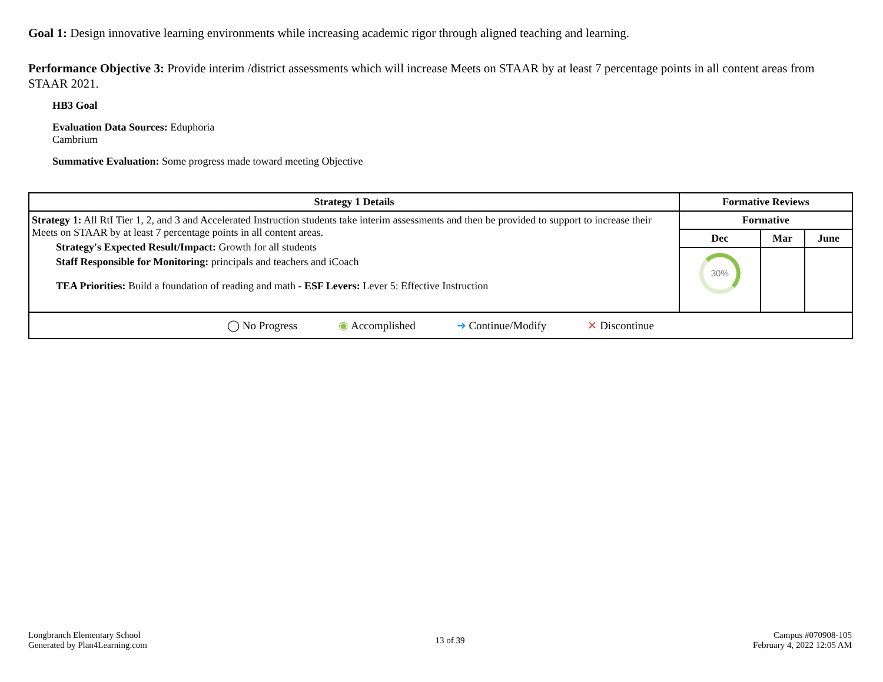Goal 1: Design innovative learning environments while increasing academic rigor through aligned teaching and learning.
Performance Objective 3: Provide interim /district assessments which will increase Meets on STAAR by at least 7 percentage points in all content areas from STAAR 2021.
HB3 Goal
Evaluation Data Sources: Eduphoria
Cambrium
Summative Evaluation: Some progress made toward meeting Objective
| Strategy 1 Details | Formative Reviews | | |
| --- | --- | --- | --- |
| Strategy 1: All RtI Tier 1, 2, and 3 and Accelerated Instruction students take interim assessments and then be provided to support to increase their Meets on STAAR by at least 7 percentage points in all content areas. Strategy's Expected Result/Impact: Growth for all students Staff Responsible for Monitoring: principals and teachers and iCoach TEA Priorities: Build a foundation of reading and math - ESF Levers: Lever 5: Effective Instruction | Formative | | |
| | Dec | Mar | June |
| | 30% | | |
| ◯ No Progress ◉ Accomplished ➜ Continue/Modify ✕ Discontinue | | | |
Longbranch Elementary School
Generated by Plan4Learning.com
13 of 39
Campus #070908-105
February 4, 2022 12:05 AM